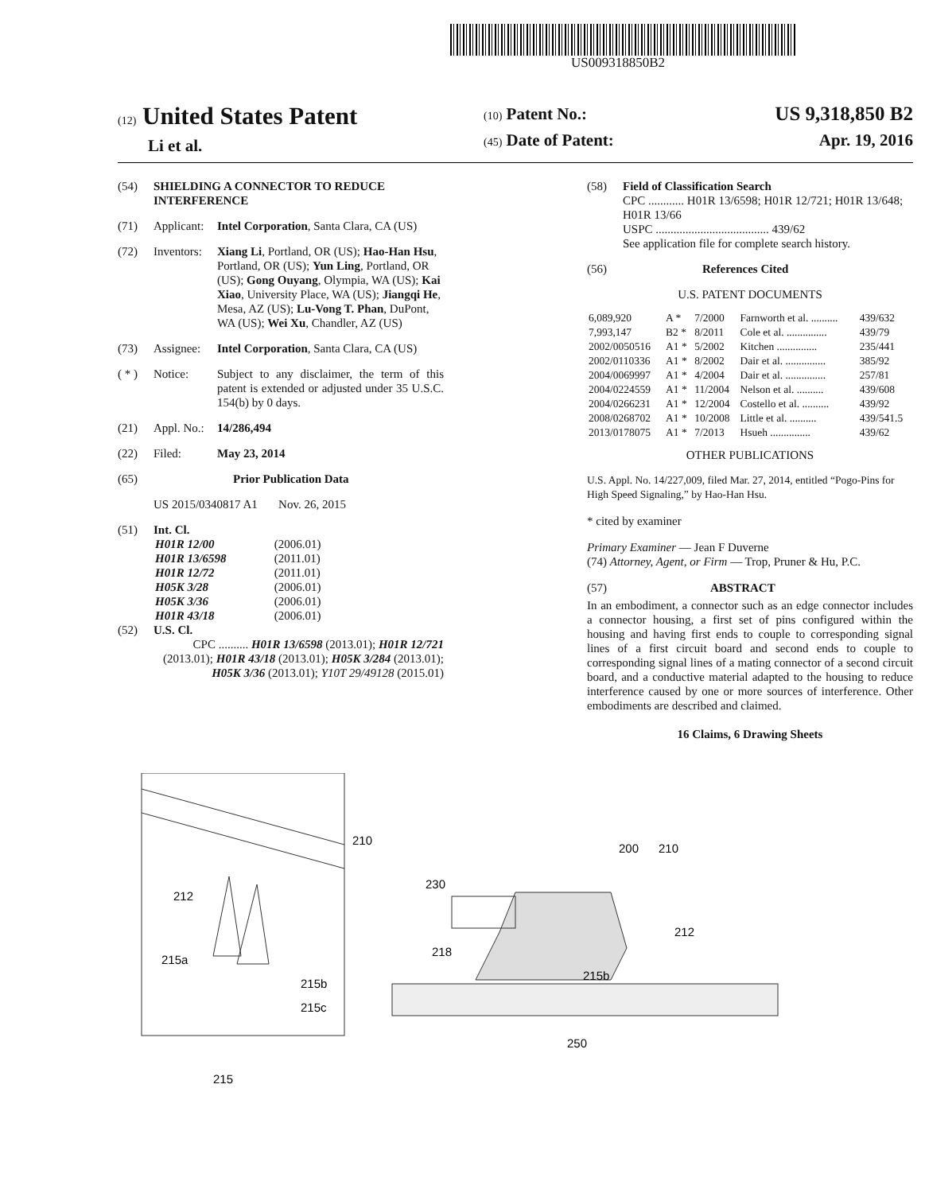US009318850B2
(12) United States Patent
Li et al.
(10) Patent No.: US 9,318,850 B2
(45) Date of Patent: Apr. 19, 2016
(54) SHIELDING A CONNECTOR TO REDUCE INTERFERENCE
(71) Applicant: Intel Corporation, Santa Clara, CA (US)
(72) Inventors: Xiang Li, Portland, OR (US); Hao-Han Hsu, Portland, OR (US); Yun Ling, Portland, OR (US); Gong Ouyang, Olympia, WA (US); Kai Xiao, University Place, WA (US); Jiangqi He, Mesa, AZ (US); Lu-Vong T. Phan, DuPont, WA (US); Wei Xu, Chandler, AZ (US)
(73) Assignee: Intel Corporation, Santa Clara, CA (US)
( * ) Notice: Subject to any disclaimer, the term of this patent is extended or adjusted under 35 U.S.C. 154(b) by 0 days.
(21) Appl. No.: 14/286,494
(22) Filed: May 23, 2014
(65) Prior Publication Data
US 2015/0340817 A1 Nov. 26, 2015
(51) Int. Cl.
| H01R 12/00 | (2006.01) |
| H01R 13/6598 | (2011.01) |
| H01R 12/72 | (2011.01) |
| H05K 3/28 | (2006.01) |
| H05K 3/36 | (2006.01) |
| H01R 43/18 | (2006.01) |
(52) U.S. Cl.
CPC .......... H01R 13/6598 (2013.01); H01R 12/721 (2013.01); H01R 43/18 (2013.01); H05K 3/284 (2013.01); H05K 3/36 (2013.01); Y10T 29/49128 (2015.01)
(58) Field of Classification Search
CPC ............ H01R 13/6598; H01R 12/721; H01R 13/648; H01R 13/66
USPC ...................................... 439/62
See application file for complete search history.
(56) References Cited
U.S. PATENT DOCUMENTS
| 6,089,920 | A * | 7/2000 | Farnworth et al. .......... | 439/632 |
| 7,993,147 | B2 * | 8/2011 | Cole et al. ............... | 439/79 |
| 2002/0050516 | A1 * | 5/2002 | Kitchen ............... | 235/441 |
| 2002/0110336 | A1 * | 8/2002 | Dair et al. ............... | 385/92 |
| 2004/0069997 | A1 * | 4/2004 | Dair et al. ............... | 257/81 |
| 2004/0224559 | A1 * | 11/2004 | Nelson et al. .......... | 439/608 |
| 2004/0266231 | A1 * | 12/2004 | Costello et al. .......... | 439/92 |
| 2008/0268702 | A1 * | 10/2008 | Little et al. .......... | 439/541.5 |
| 2013/0178075 | A1 * | 7/2013 | Hsueh ............... | 439/62 |
OTHER PUBLICATIONS
U.S. Appl. No. 14/227,009, filed Mar. 27, 2014, entitled “Pogo-Pins for High Speed Signaling,” by Hao-Han Hsu.
* cited by examiner
Primary Examiner — Jean F Duverne
(74) Attorney, Agent, or Firm — Trop, Pruner & Hu, P.C.
(57) ABSTRACT
In an embodiment, a connector such as an edge connector includes a connector housing, a first set of pins configured within the housing and having first ends to couple to corresponding signal lines of a first circuit board and second ends to couple to corresponding signal lines of a mating connector of a second circuit board, and a conductive material adapted to the housing to reduce interference caused by one or more sources of interference. Other embodiments are described and claimed.
16 Claims, 6 Drawing Sheets
210
212
215a
215b
215c
215
200
210
230
212
218
215b
250